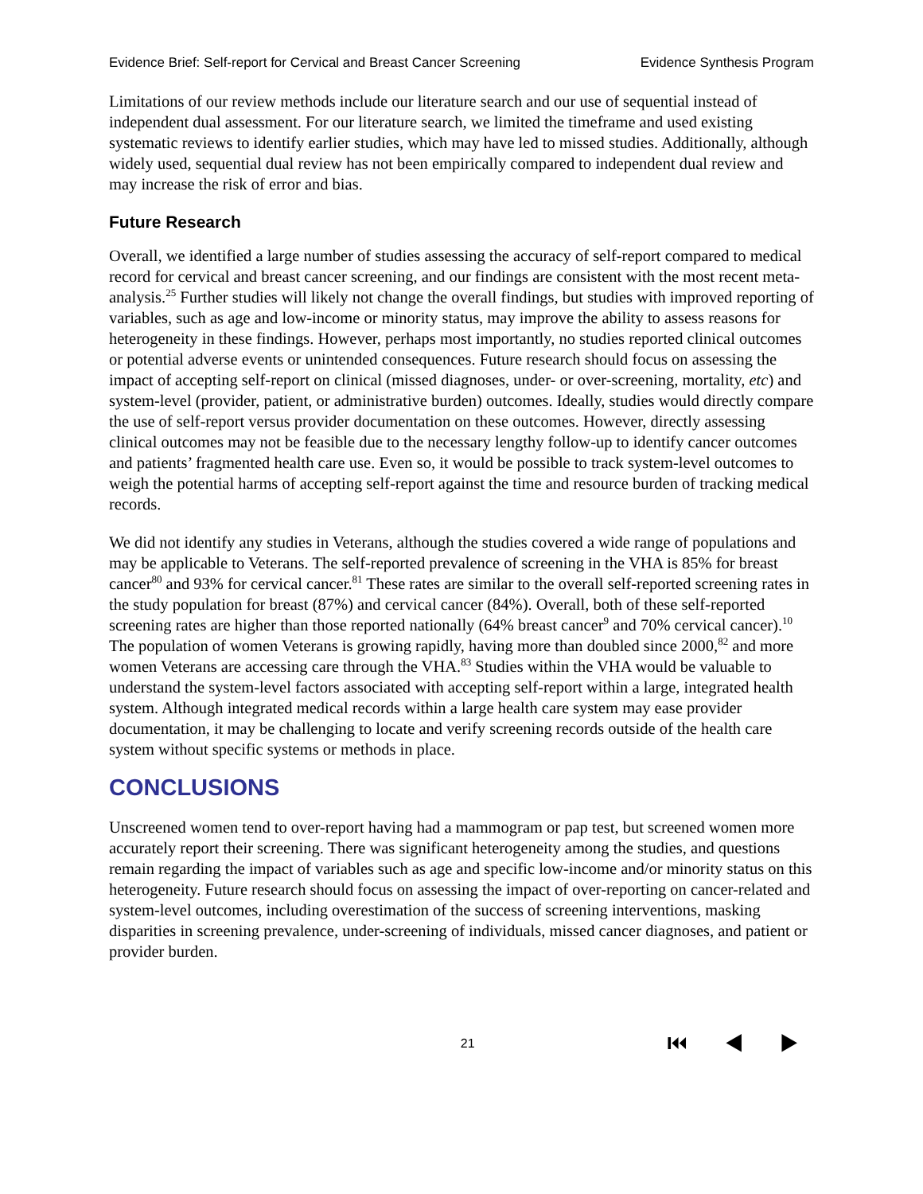Evidence Brief: Self-report for Cervical and Breast Cancer Screening Evidence Synthesis Program
Limitations of our review methods include our literature search and our use of sequential instead of independent dual assessment. For our literature search, we limited the timeframe and used existing systematic reviews to identify earlier studies, which may have led to missed studies. Additionally, although widely used, sequential dual review has not been empirically compared to independent dual review and may increase the risk of error and bias.
Future Research
Overall, we identified a large number of studies assessing the accuracy of self-report compared to medical record for cervical and breast cancer screening, and our findings are consistent with the most recent meta-analysis.<sup>25</sup> Further studies will likely not change the overall findings, but studies with improved reporting of variables, such as age and low-income or minority status, may improve the ability to assess reasons for heterogeneity in these findings. However, perhaps most importantly, no studies reported clinical outcomes or potential adverse events or unintended consequences. Future research should focus on assessing the impact of accepting self-report on clinical (missed diagnoses, under- or over-screening, mortality, etc) and system-level (provider, patient, or administrative burden) outcomes. Ideally, studies would directly compare the use of self-report versus provider documentation on these outcomes. However, directly assessing clinical outcomes may not be feasible due to the necessary lengthy follow-up to identify cancer outcomes and patients’ fragmented health care use. Even so, it would be possible to track system-level outcomes to weigh the potential harms of accepting self-report against the time and resource burden of tracking medical records.
We did not identify any studies in Veterans, although the studies covered a wide range of populations and may be applicable to Veterans. The self-reported prevalence of screening in the VHA is 85% for breast cancer<sup>80</sup> and 93% for cervical cancer.<sup>81</sup> These rates are similar to the overall self-reported screening rates in the study population for breast (87%) and cervical cancer (84%). Overall, both of these self-reported screening rates are higher than those reported nationally (64% breast cancer<sup>9</sup> and 70% cervical cancer).<sup>10</sup> The population of women Veterans is growing rapidly, having more than doubled since 2000,<sup>82</sup> and more women Veterans are accessing care through the VHA.<sup>83</sup> Studies within the VHA would be valuable to understand the system-level factors associated with accepting self-report within a large, integrated health system. Although integrated medical records within a large health care system may ease provider documentation, it may be challenging to locate and verify screening records outside of the health care system without specific systems or methods in place.
CONCLUSIONS
Unscreened women tend to over-report having had a mammogram or pap test, but screened women more accurately report their screening. There was significant heterogeneity among the studies, and questions remain regarding the impact of variables such as age and specific low-income and/or minority status on this heterogeneity. Future research should focus on assessing the impact of over-reporting on cancer-related and system-level outcomes, including overestimation of the success of screening interventions, masking disparities in screening prevalence, under-screening of individuals, missed cancer diagnoses, and patient or provider burden.
21 ⏮ ◀ ▶